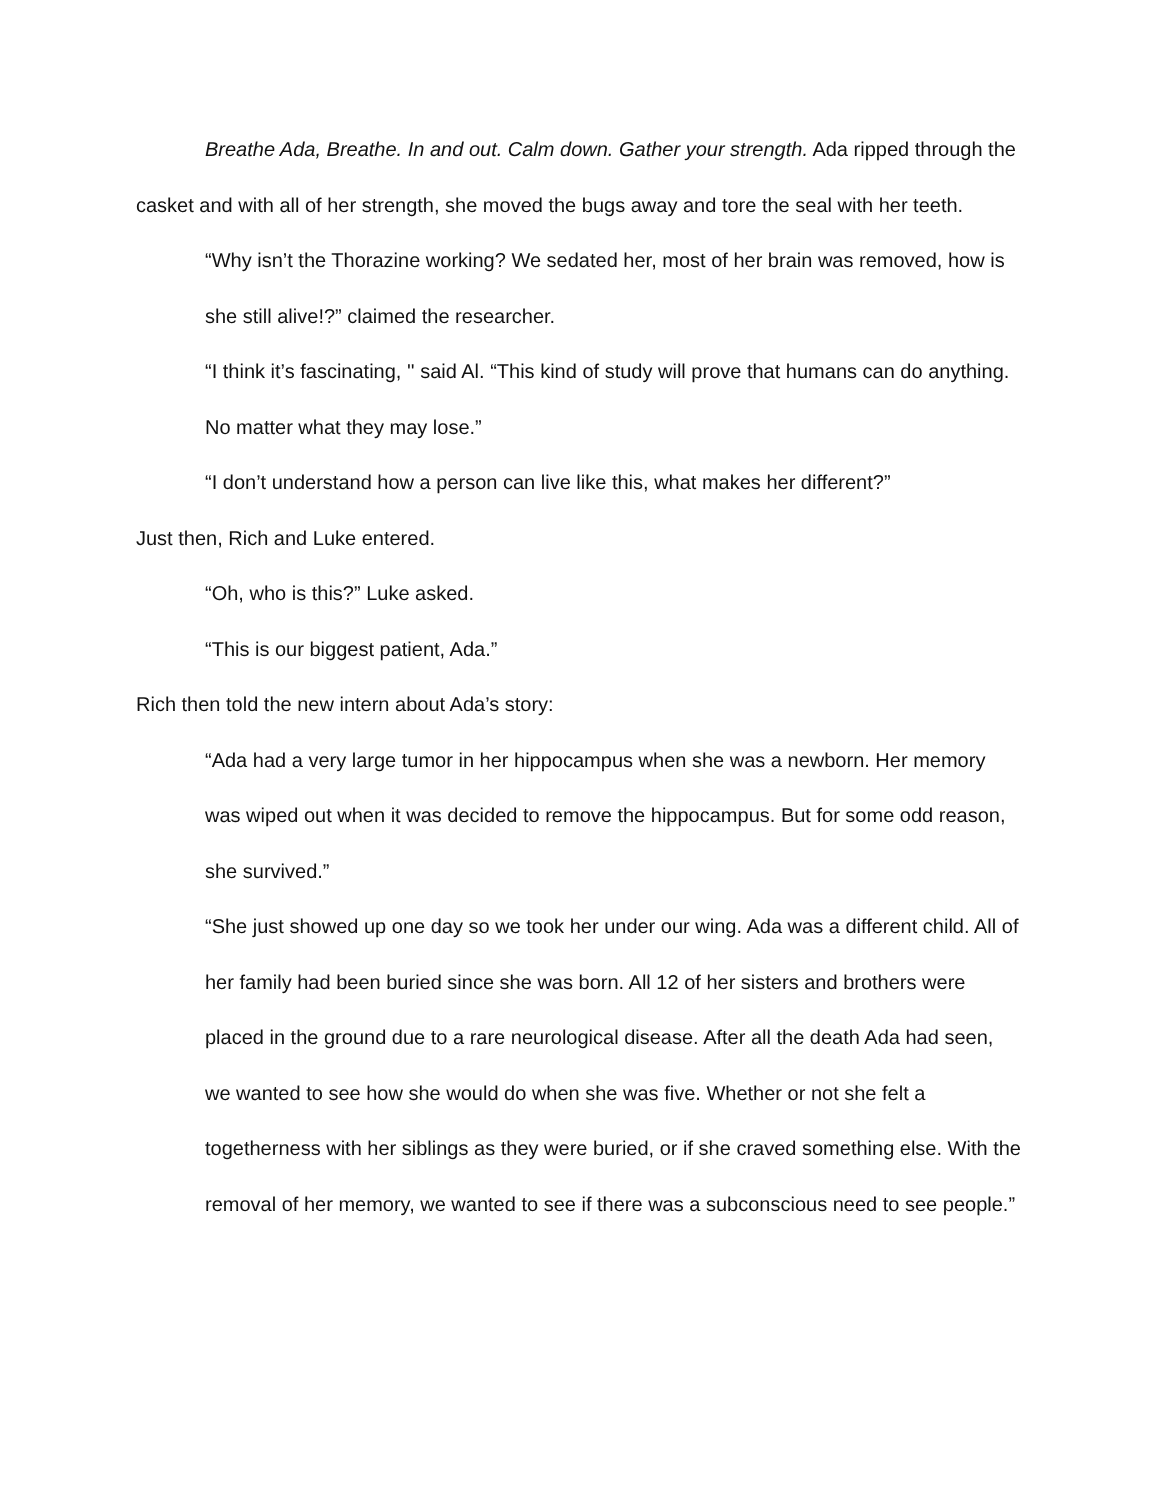Breathe Ada, Breathe. In and out. Calm down. Gather your strength. Ada ripped through the casket and with all of her strength, she moved the bugs away and tore the seal with her teeth.
“Why isn’t the Thorazine working? We sedated her, most of her brain was removed, how is she still alive!?” claimed the researcher.
“I think it’s fascinating, '' said Al. “This kind of study will prove that humans can do anything. No matter what they may lose.”
“I don’t understand how a person can live like this, what makes her different?”
Just then, Rich and Luke entered.
“Oh, who is this?” Luke asked.
“This is our biggest patient, Ada.”
Rich then told the new intern about Ada’s story:
“Ada had a very large tumor in her hippocampus when she was a newborn. Her memory was wiped out when it was decided to remove the hippocampus. But for some odd reason, she survived.”
“She just showed up one day so we took her under our wing. Ada was a different child. All of her family had been buried since she was born. All 12 of her sisters and brothers were placed in the ground due to a rare neurological disease. After all the death Ada had seen, we wanted to see how she would do when she was five. Whether or not she felt a togetherness with her siblings as they were buried, or if she craved something else. With the removal of her memory, we wanted to see if there was a subconscious need to see people.”